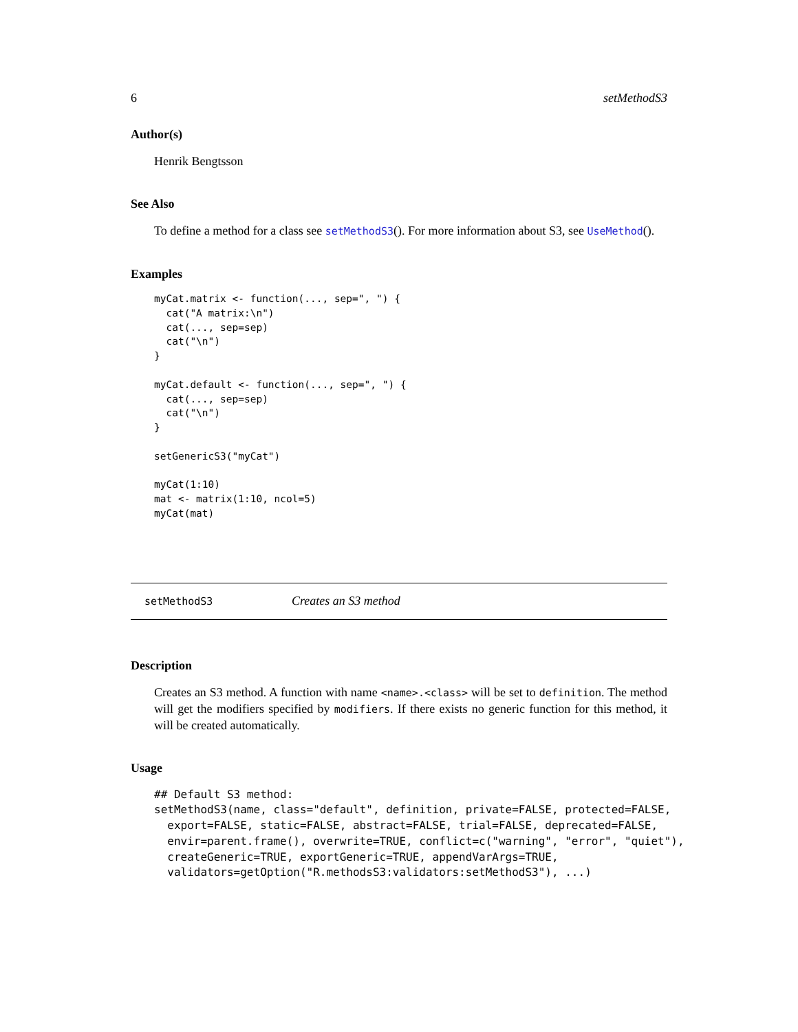6 setMethodS3
Author(s)
Henrik Bengtsson
See Also
To define a method for a class see setMethodS3(). For more information about S3, see UseMethod().
Examples
myCat.matrix <- function(..., sep=", ") {
  cat("A matrix:\n")
  cat(..., sep=sep)
  cat("\n")
}

myCat.default <- function(..., sep=", ") {
  cat(..., sep=sep)
  cat("\n")
}

setGenericS3("myCat")

myCat(1:10)
mat <- matrix(1:10, ncol=5)
myCat(mat)
setMethodS3 Creates an S3 method
Description
Creates an S3 method. A function with name <name>.<class> will be set to definition. The method will get the modifiers specified by modifiers. If there exists no generic function for this method, it will be created automatically.
Usage
## Default S3 method:
setMethodS3(name, class="default", definition, private=FALSE, protected=FALSE,
  export=FALSE, static=FALSE, abstract=FALSE, trial=FALSE, deprecated=FALSE,
  envir=parent.frame(), overwrite=TRUE, conflict=c("warning", "error", "quiet"),
  createGeneric=TRUE, exportGeneric=TRUE, appendVarArgs=TRUE,
  validators=getOption("R.methodsS3:validators:setMethodS3"), ...)